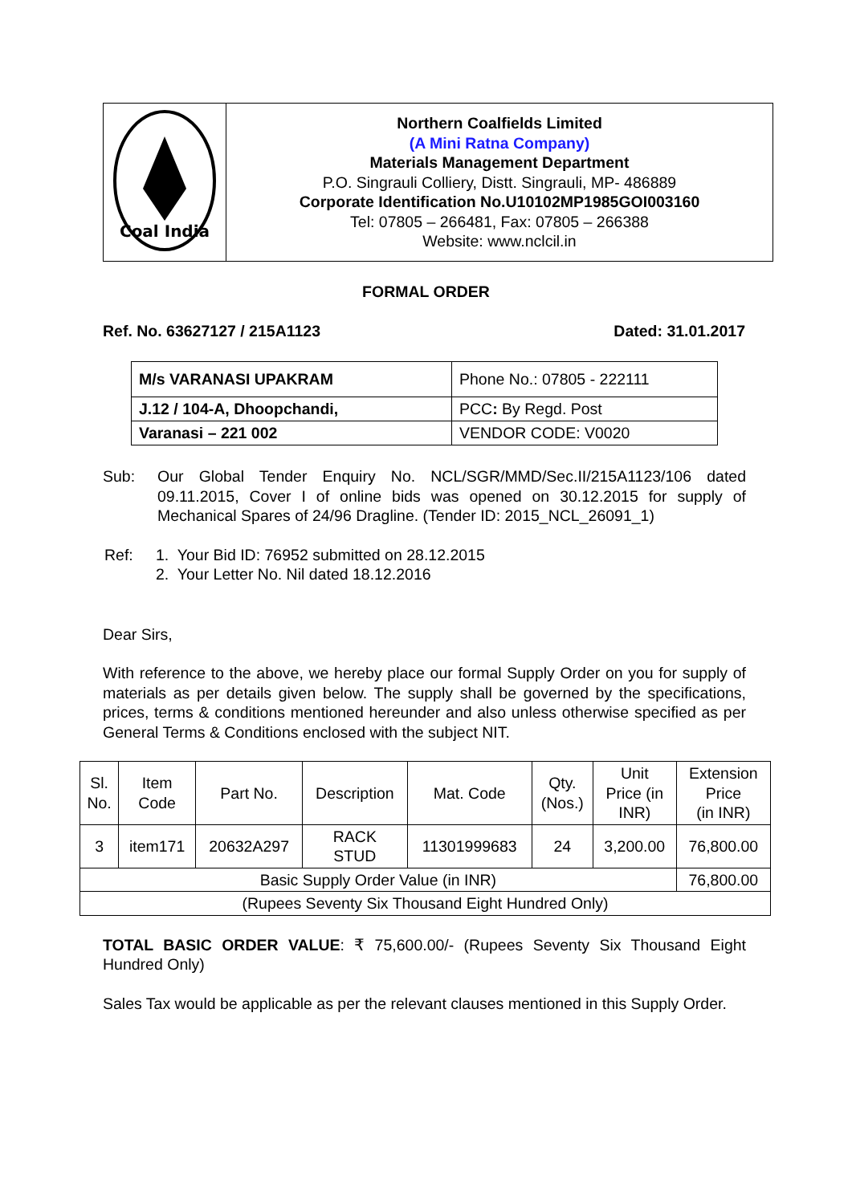| Coal India | Northern Coalfields Limited (A Mini Ratna Company) Materials Management Department P.O. Singrauli Colliery, Distt. Singrauli, MP- 486889 Corporate Identification No.U10102MP1985GOI003160 Tel: 07805 – 266481, Fax: 07805 – 266388 Website: www.nclcil.in |
FORMAL ORDER
Ref. No. 63627127 / 215A1123 Dated: 31.01.2017
| M/s VARANASI UPAKRAM | Phone No.: 07805 - 222111 |
| J.12 / 104-A, Dhoopchandi, | PCC : By Regd. Post |
| Varanasi – 221 002 | VENDOR CODE: V0020 |
Sub: Our Global Tender Enquiry No. NCL/SGR/MMD/Sec.II/215A1123/106 dated 09.11.2015, Cover I of online bids was opened on 30.12.2015 for supply of Mechanical Spares of 24/96 Dragline. (Tender ID: 2015_NCL_26091_1)
Ref: 1. Your Bid ID: 76952 submitted on 28.12.2015
2. Your Letter No. Nil dated 18.12.2016
Dear Sirs,
With reference to the above, we hereby place our formal Supply Order on you for supply of materials as per details given below. The supply shall be governed by the specifications, prices, terms & conditions mentioned hereunder and also unless otherwise specified as per General Terms & Conditions enclosed with the subject NIT.
| Sl. No. | Item Code | Part No. | Description | Mat. Code | Qty. (Nos.) | Unit Price (in INR) | Extension Price (in INR) |
| --- | --- | --- | --- | --- | --- | --- | --- |
| 3 | item171 | 20632A297 | RACK STUD | 11301999683 | 24 | 3,200.00 | 76,800.00 |
| Basic Supply Order Value (in INR) | | | | | | | 76,800.00 |
| (Rupees Seventy Six Thousand Eight Hundred Only) | | | | | | | |
TOTAL BASIC ORDER VALUE: ₹ 75,600.00/- (Rupees Seventy Six Thousand Eight Hundred Only)
Sales Tax would be applicable as per the relevant clauses mentioned in this Supply Order.